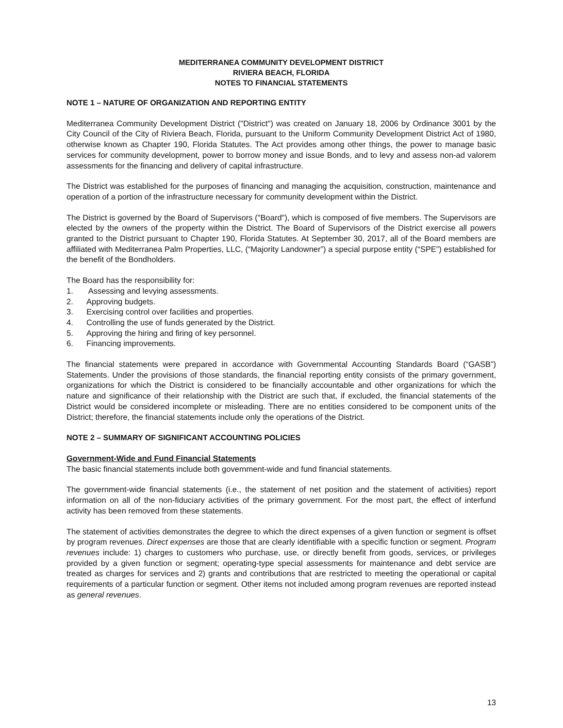MEDITERRANEA COMMUNITY DEVELOPMENT DISTRICT
RIVIERA BEACH, FLORIDA
NOTES TO FINANCIAL STATEMENTS
NOTE 1 – NATURE OF ORGANIZATION AND REPORTING ENTITY
Mediterranea Community Development District ("District") was created on January 18, 2006 by Ordinance 3001 by the City Council of the City of Riviera Beach, Florida, pursuant to the Uniform Community Development District Act of 1980, otherwise known as Chapter 190, Florida Statutes. The Act provides among other things, the power to manage basic services for community development, power to borrow money and issue Bonds, and to levy and assess non-ad valorem assessments for the financing and delivery of capital infrastructure.
The District was established for the purposes of financing and managing the acquisition, construction, maintenance and operation of a portion of the infrastructure necessary for community development within the District.
The District is governed by the Board of Supervisors ("Board"), which is composed of five members. The Supervisors are elected by the owners of the property within the District. The Board of Supervisors of the District exercise all powers granted to the District pursuant to Chapter 190, Florida Statutes. At September 30, 2017, all of the Board members are affiliated with Mediterranea Palm Properties, LLC, (“Majority Landowner”) a special purpose entity (“SPE”) established for the benefit of the Bondholders.
The Board has the responsibility for:
1. Assessing and levying assessments.
2. Approving budgets.
3. Exercising control over facilities and properties.
4. Controlling the use of funds generated by the District.
5. Approving the hiring and firing of key personnel.
6. Financing improvements.
The financial statements were prepared in accordance with Governmental Accounting Standards Board (“GASB”) Statements. Under the provisions of those standards, the financial reporting entity consists of the primary government, organizations for which the District is considered to be financially accountable and other organizations for which the nature and significance of their relationship with the District are such that, if excluded, the financial statements of the District would be considered incomplete or misleading. There are no entities considered to be component units of the District; therefore, the financial statements include only the operations of the District.
NOTE 2 – SUMMARY OF SIGNIFICANT ACCOUNTING POLICIES
Government-Wide and Fund Financial Statements
The basic financial statements include both government-wide and fund financial statements.
The government-wide financial statements (i.e., the statement of net position and the statement of activities) report information on all of the non-fiduciary activities of the primary government. For the most part, the effect of interfund activity has been removed from these statements.
The statement of activities demonstrates the degree to which the direct expenses of a given function or segment is offset by program revenues. Direct expenses are those that are clearly identifiable with a specific function or segment. Program revenues include: 1) charges to customers who purchase, use, or directly benefit from goods, services, or privileges provided by a given function or segment; operating-type special assessments for maintenance and debt service are treated as charges for services and 2) grants and contributions that are restricted to meeting the operational or capital requirements of a particular function or segment. Other items not included among program revenues are reported instead as general revenues.
13